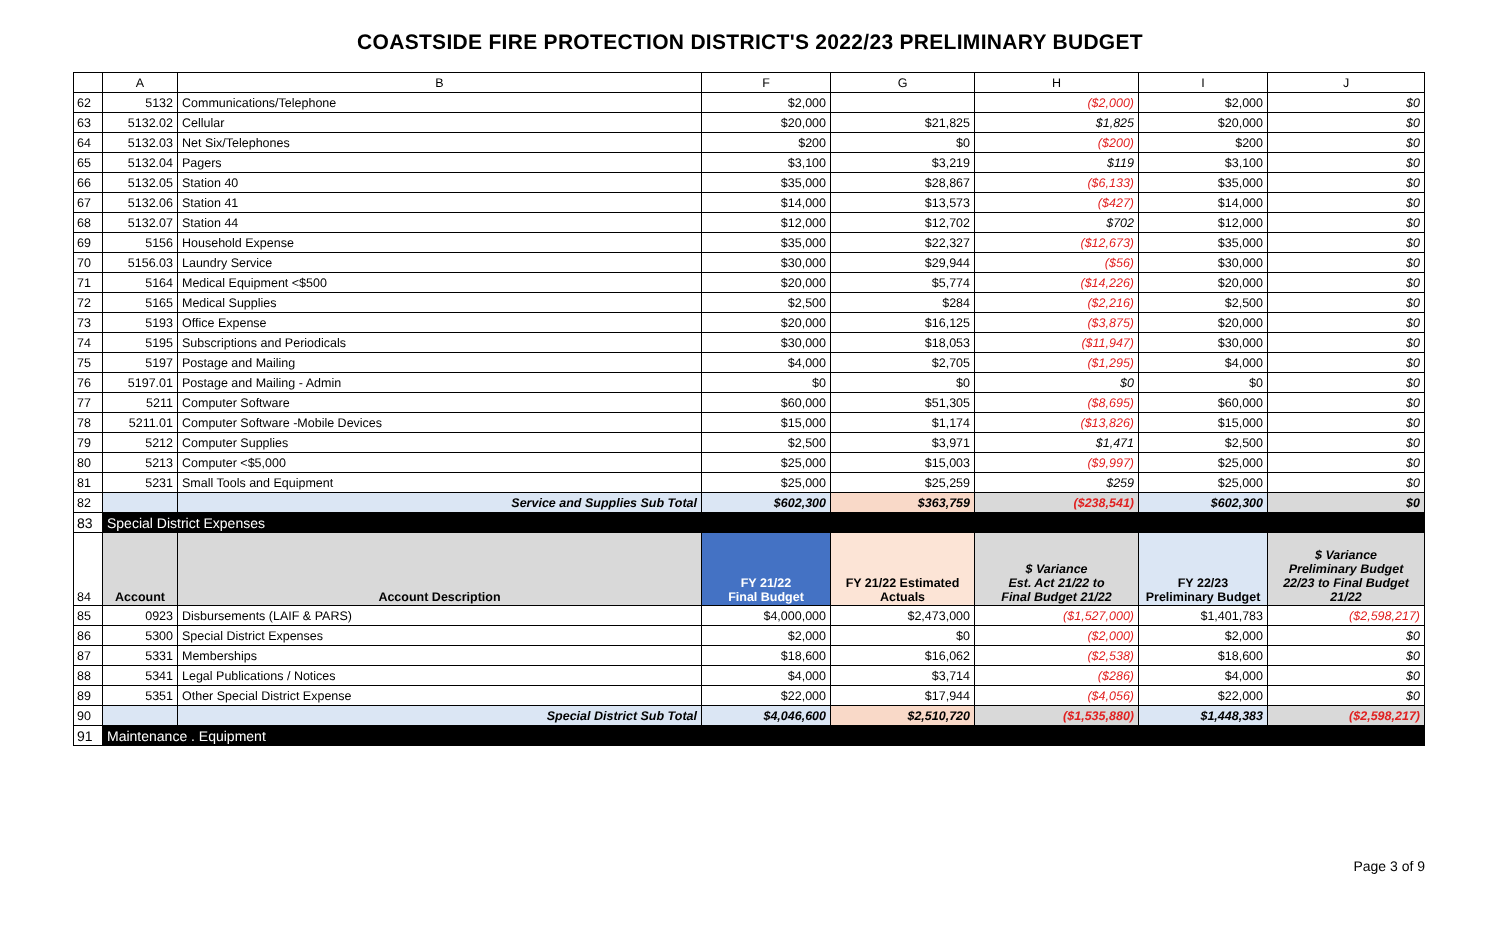COASTSIDE FIRE PROTECTION DISTRICT'S 2022/23 PRELIMINARY BUDGET
| | A | B | F | G | H | I | J |
| --- | --- | --- | --- | --- | --- | --- | --- |
| 62 | 5132 | Communications/Telephone | $2,000 | | ($2,000) | $2,000 | $0 |
| 63 | 5132.02 | Cellular | $20,000 | $21,825 | $1,825 | $20,000 | $0 |
| 64 | 5132.03 | Net Six/Telephones | $200 | $0 | ($200) | $200 | $0 |
| 65 | 5132.04 | Pagers | $3,100 | $3,219 | $119 | $3,100 | $0 |
| 66 | 5132.05 | Station 40 | $35,000 | $28,867 | ($6,133) | $35,000 | $0 |
| 67 | 5132.06 | Station 41 | $14,000 | $13,573 | ($427) | $14,000 | $0 |
| 68 | 5132.07 | Station 44 | $12,000 | $12,702 | $702 | $12,000 | $0 |
| 69 | 5156 | Household Expense | $35,000 | $22,327 | ($12,673) | $35,000 | $0 |
| 70 | 5156.03 | Laundry Service | $30,000 | $29,944 | ($56) | $30,000 | $0 |
| 71 | 5164 | Medical Equipment <$500 | $20,000 | $5,774 | ($14,226) | $20,000 | $0 |
| 72 | 5165 | Medical Supplies | $2,500 | $284 | ($2,216) | $2,500 | $0 |
| 73 | 5193 | Office Expense | $20,000 | $16,125 | ($3,875) | $20,000 | $0 |
| 74 | 5195 | Subscriptions and Periodicals | $30,000 | $18,053 | ($11,947) | $30,000 | $0 |
| 75 | 5197 | Postage and Mailing | $4,000 | $2,705 | ($1,295) | $4,000 | $0 |
| 76 | 5197.01 | Postage and Mailing - Admin | $0 | $0 | $0 | $0 | $0 |
| 77 | 5211 | Computer Software | $60,000 | $51,305 | ($8,695) | $60,000 | $0 |
| 78 | 5211.01 | Computer Software -Mobile Devices | $15,000 | $1,174 | ($13,826) | $15,000 | $0 |
| 79 | 5212 | Computer Supplies | $2,500 | $3,971 | $1,471 | $2,500 | $0 |
| 80 | 5213 | Computer <$5,000 | $25,000 | $15,003 | ($9,997) | $25,000 | $0 |
| 81 | 5231 | Small Tools and Equipment | $25,000 | $25,259 | $259 | $25,000 | $0 |
| 82 | | Service and Supplies Sub Total | $602,300 | $363,759 | ($238,541) | $602,300 | $0 |
| 83 | Special District Expenses | | | | | | |
| 84 | Account | Account Description | FY 21/22 Final Budget | FY 21/22 Estimated Actuals | $ Variance Est. Act 21/22 to Final Budget 21/22 | FY 22/23 Preliminary Budget | $ Variance Preliminary Budget 22/23 to Final Budget 21/22 |
| 85 | 0923 | Disbursements (LAIF & PARS) | $4,000,000 | $2,473,000 | ($1,527,000) | $1,401,783 | ($2,598,217) |
| 86 | 5300 | Special District Expenses | $2,000 | $0 | ($2,000) | $2,000 | $0 |
| 87 | 5331 | Memberships | $18,600 | $16,062 | ($2,538) | $18,600 | $0 |
| 88 | 5341 | Legal Publications / Notices | $4,000 | $3,714 | ($286) | $4,000 | $0 |
| 89 | 5351 | Other Special District Expense | $22,000 | $17,944 | ($4,056) | $22,000 | $0 |
| 90 | | Special District Sub Total | $4,046,600 | $2,510,720 | ($1,535,880) | $1,448,383 | ($2,598,217) |
| 91 | Maintenance . Equipment | | | | | | |
Page 3 of 9